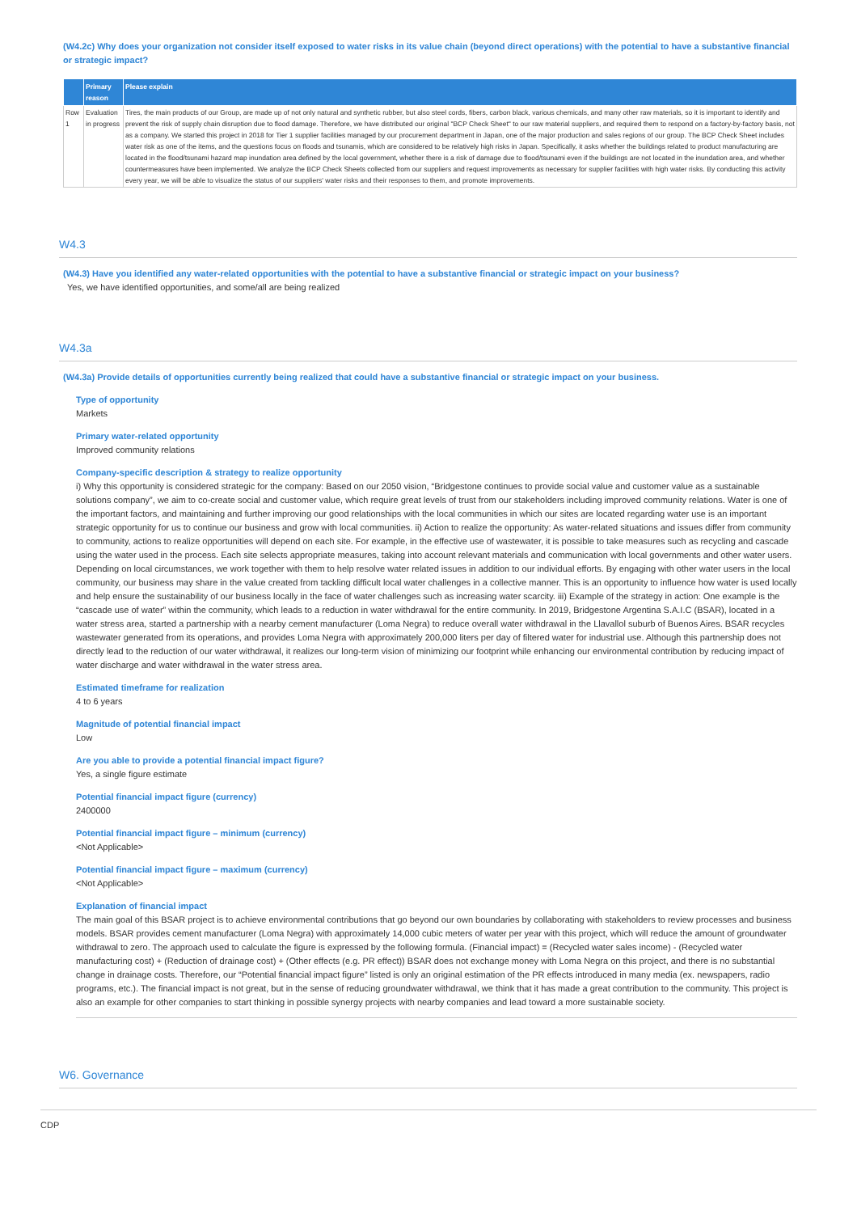(W4.2c) Why does your organization not consider itself exposed to water risks in its value chain (beyond direct operations) with the potential to have a substantive financial or strategic impact?
| | Primary reason | Please explain |
| --- | --- | --- |
| Row 1 | Evaluation in progress | Tires, the main products of our Group, are made up of not only natural and synthetic rubber, but also steel cords, fibers, carbon black, various chemicals, and many other raw materials, so it is important to identify and prevent the risk of supply chain disruption due to flood damage. Therefore, we have distributed our original "BCP Check Sheet" to our raw material suppliers, and required them to respond on a factory-by-factory basis, not as a company. We started this project in 2018 for Tier 1 supplier facilities managed by our procurement department in Japan, one of the major production and sales regions of our group. The BCP Check Sheet includes water risk as one of the items, and the questions focus on floods and tsunamis, which are considered to be relatively high risks in Japan. Specifically, it asks whether the buildings related to product manufacturing are located in the flood/tsunami hazard map inundation area defined by the local government, whether there is a risk of damage due to flood/tsunami even if the buildings are not located in the inundation area, and whether countermeasures have been implemented. We analyze the BCP Check Sheets collected from our suppliers and request improvements as necessary for supplier facilities with high water risks. By conducting this activity every year, we will be able to visualize the status of our suppliers' water risks and their responses to them, and promote improvements. |
W4.3
(W4.3) Have you identified any water-related opportunities with the potential to have a substantive financial or strategic impact on your business?
Yes, we have identified opportunities, and some/all are being realized
W4.3a
(W4.3a) Provide details of opportunities currently being realized that could have a substantive financial or strategic impact on your business.
Type of opportunity
Markets
Primary water-related opportunity
Improved community relations
Company-specific description & strategy to realize opportunity
i) Why this opportunity is considered strategic for the company: Based on our 2050 vision, “Bridgestone continues to provide social value and customer value as a sustainable solutions company”, we aim to co-create social and customer value, which require great levels of trust from our stakeholders including improved community relations. Water is one of the important factors, and maintaining and further improving our good relationships with the local communities in which our sites are located regarding water use is an important strategic opportunity for us to continue our business and grow with local communities. ii) Action to realize the opportunity: As water-related situations and issues differ from community to community, actions to realize opportunities will depend on each site. For example, in the effective use of wastewater, it is possible to take measures such as recycling and cascade using the water used in the process. Each site selects appropriate measures, taking into account relevant materials and communication with local governments and other water users. Depending on local circumstances, we work together with them to help resolve water related issues in addition to our individual efforts. By engaging with other water users in the local community, our business may share in the value created from tackling difficult local water challenges in a collective manner. This is an opportunity to influence how water is used locally and help ensure the sustainability of our business locally in the face of water challenges such as increasing water scarcity. iii) Example of the strategy in action: One example is the “cascade use of water” within the community, which leads to a reduction in water withdrawal for the entire community. In 2019, Bridgestone Argentina S.A.I.C (BSAR), located in a water stress area, started a partnership with a nearby cement manufacturer (Loma Negra) to reduce overall water withdrawal in the Llavallol suburb of Buenos Aires. BSAR recycles wastewater generated from its operations, and provides Loma Negra with approximately 200,000 liters per day of filtered water for industrial use. Although this partnership does not directly lead to the reduction of our water withdrawal, it realizes our long-term vision of minimizing our footprint while enhancing our environmental contribution by reducing impact of water discharge and water withdrawal in the water stress area.
Estimated timeframe for realization
4 to 6 years
Magnitude of potential financial impact
Low
Are you able to provide a potential financial impact figure?
Yes, a single figure estimate
Potential financial impact figure (currency)
2400000
Potential financial impact figure – minimum (currency)
<Not Applicable>
Potential financial impact figure – maximum (currency)
<Not Applicable>
Explanation of financial impact
The main goal of this BSAR project is to achieve environmental contributions that go beyond our own boundaries by collaborating with stakeholders to review processes and business models. BSAR provides cement manufacturer (Loma Negra) with approximately 14,000 cubic meters of water per year with this project, which will reduce the amount of groundwater withdrawal to zero. The approach used to calculate the figure is expressed by the following formula. (Financial impact) = (Recycled water sales income) - (Recycled water manufacturing cost) + (Reduction of drainage cost) + (Other effects (e.g. PR effect)) BSAR does not exchange money with Loma Negra on this project, and there is no substantial change in drainage costs. Therefore, our “Potential financial impact figure” listed is only an original estimation of the PR effects introduced in many media (ex. newspapers, radio programs, etc.). The financial impact is not great, but in the sense of reducing groundwater withdrawal, we think that it has made a great contribution to the community. This project is also an example for other companies to start thinking in possible synergy projects with nearby companies and lead toward a more sustainable society.
W6. Governance
CDP